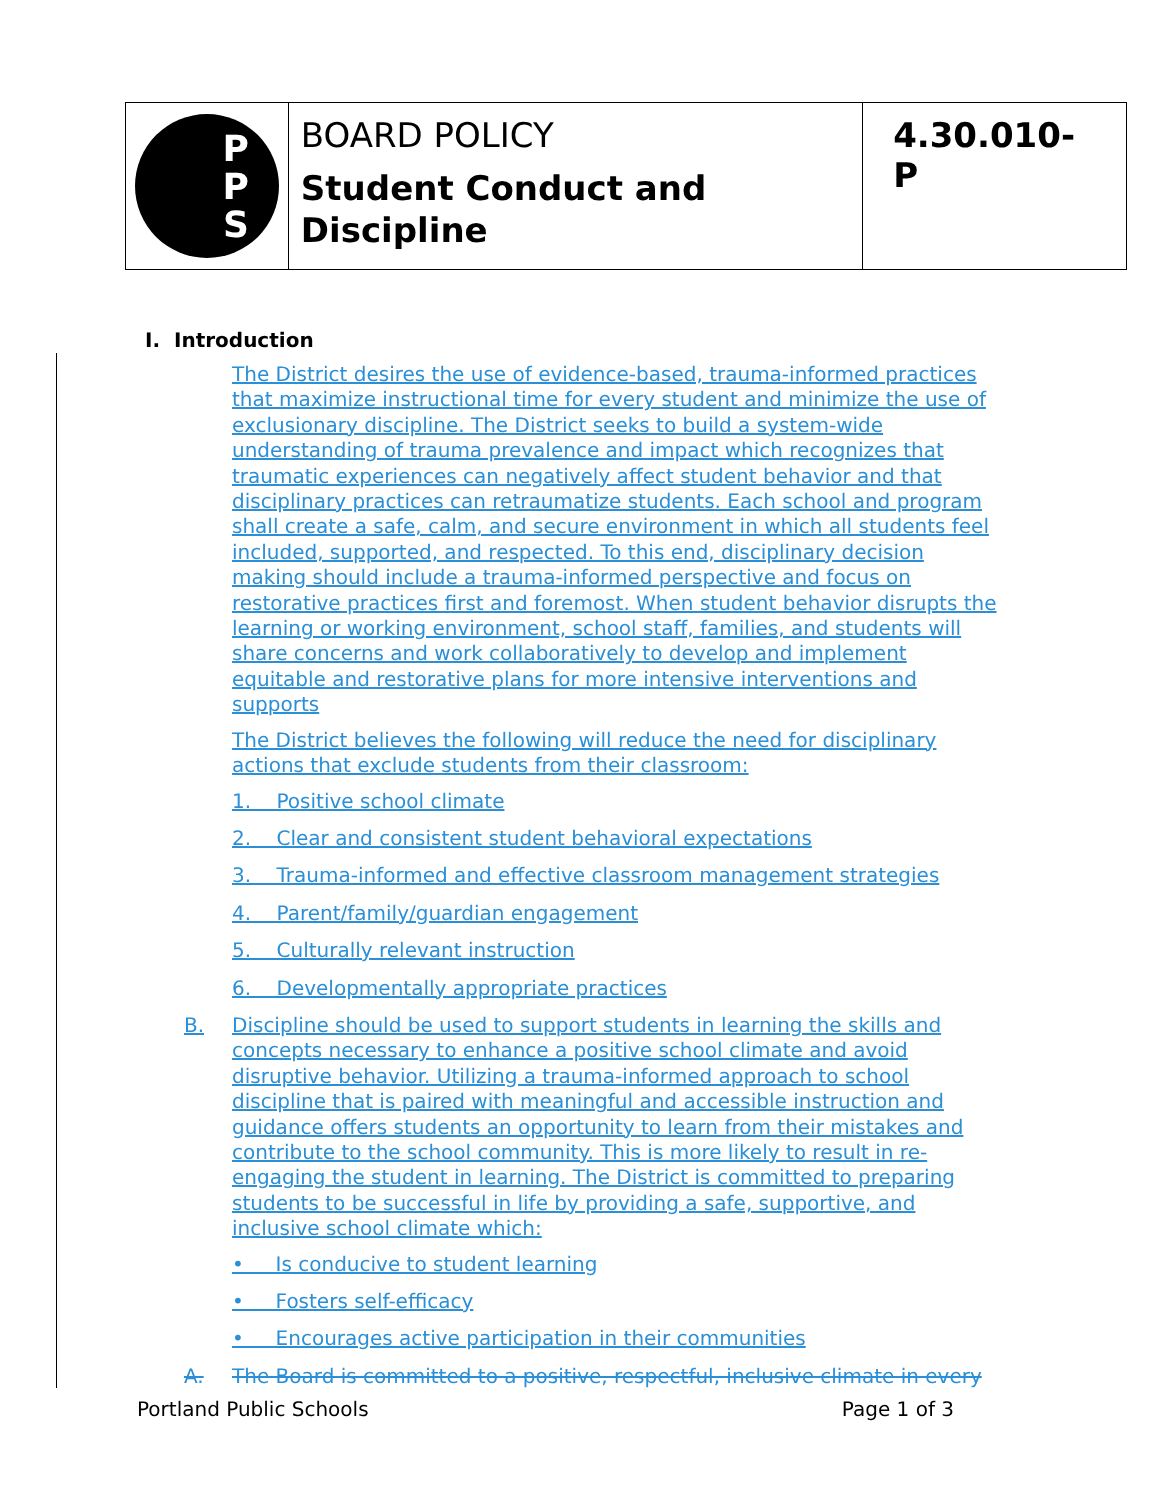P
P
S
BOARD POLICY
Student Conduct and
Discipline
4.30.010-P
I. Introduction
The District desires the use of evidence-based, trauma-informed practices that maximize instructional time for every student and minimize the use of exclusionary discipline. The District seeks to build a system-wide understanding of trauma prevalence and impact which recognizes that traumatic experiences can negatively affect student behavior and that disciplinary practices can retraumatize students. Each school and program shall create a safe, calm, and secure environment in which all students feel included, supported, and respected. To this end, disciplinary decision making should include a trauma-informed perspective and focus on restorative practices first and foremost. When student behavior disrupts the learning or working environment, school staff, families, and students will share concerns and work collaboratively to develop and implement equitable and restorative plans for more intensive interventions and supports
The District believes the following will reduce the need for disciplinary actions that exclude students from their classroom:
1. Positive school climate
2. Clear and consistent student behavioral expectations
3. Trauma-informed and effective classroom management strategies
4. Parent/family/guardian engagement
5. Culturally relevant instruction
6. Developmentally appropriate practices
B. Discipline should be used to support students in learning the skills and concepts necessary to enhance a positive school climate and avoid disruptive behavior. Utilizing a trauma-informed approach to school discipline that is paired with meaningful and accessible instruction and guidance offers students an opportunity to learn from their mistakes and contribute to the school community. This is more likely to result in re-engaging the student in learning. The District is committed to preparing students to be successful in life by providing a safe, supportive, and inclusive school climate which:
• Is conducive to student learning
• Fosters self-efficacy
• Encourages active participation in their communities
A. The Board is committed to a positive, respectful, inclusive climate in every
Portland Public Schools Page 1 of 3